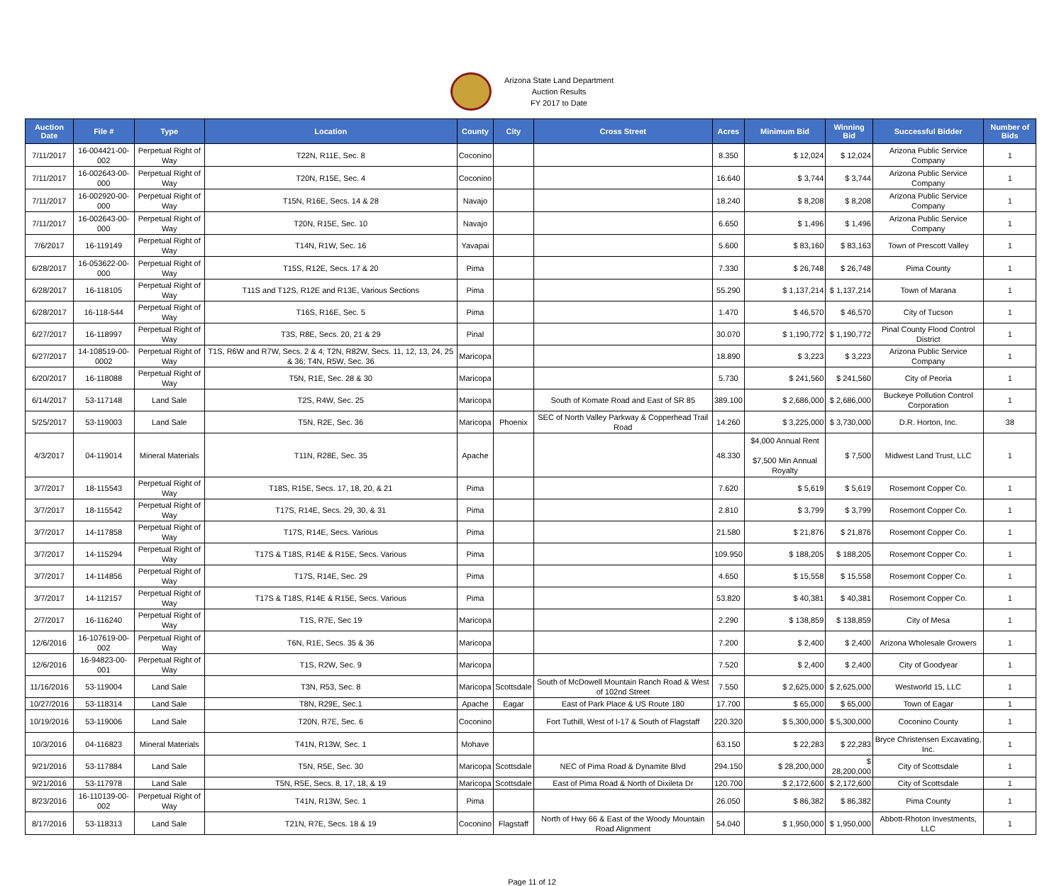Arizona State Land Department
Auction Results
FY 2017 to Date
| Auction Date | File # | Type | Location | County | City | Cross Street | Acres | Minimum Bid | Winning Bid | Successful Bidder | Number of Bids |
| --- | --- | --- | --- | --- | --- | --- | --- | --- | --- | --- | --- |
| 7/11/2017 | 16-004421-00-002 | Perpetual Right of Way | T22N, R11E, Sec. 8 | Coconino | | | 8.350 | $ 12,024 | $ 12,024 | Arizona Public Service Company | 1 |
| 7/11/2017 | 16-002643-00-000 | Perpetual Right of Way | T20N, R15E, Sec. 4 | Coconino | | | 16.640 | $ 3,744 | $ 3,744 | Arizona Public Service Company | 1 |
| 7/11/2017 | 16-002920-00-000 | Perpetual Right of Way | T15N, R16E, Secs. 14 & 28 | Navajo | | | 18.240 | $ 8,208 | $ 8,208 | Arizona Public Service Company | 1 |
| 7/11/2017 | 16-002643-00-000 | Perpetual Right of Way | T20N, R15E, Sec. 10 | Navajo | | | 6.650 | $ 1,496 | $ 1,496 | Arizona Public Service Company | 1 |
| 7/6/2017 | 16-119149 | Perpetual Right of Way | T14N, R1W, Sec. 16 | Yavapai | | | 5.600 | $ 83,160 | $ 83,163 | Town of Prescott Valley | 1 |
| 6/28/2017 | 16-053622-00-000 | Perpetual Right of Way | T15S, R12E, Secs. 17 & 20 | Pima | | | 7.330 | $ 26,748 | $ 26,748 | Pima County | 1 |
| 6/28/2017 | 16-118105 | Perpetual Right of Way | T11S and T12S, R12E and R13E, Various Sections | Pima | | | 55.290 | $ 1,137,214 | $ 1,137,214 | Town of Marana | 1 |
| 6/28/2017 | 16-118-544 | Perpetual Right of Way | T16S, R16E, Sec. 5 | Pima | | | 1.470 | $ 46,570 | $ 46,570 | City of Tucson | 1 |
| 6/27/2017 | 16-118997 | Perpetual Right of Way | T3S, R8E, Secs. 20, 21 & 29 | Pinal | | | 30.070 | $ 1,190,772 | $ 1,190,772 | Pinal County Flood Control District | 1 |
| 6/27/2017 | 14-108519-00-0002 | Perpetual Right of Way | T1S, R6W and R7W, Secs. 2 & 4; T2N, R82W, Secs. 11, 12, 13, 24, 25 & 36; T4N, R5W, Sec. 36 | Maricopa | | | 18.890 | $ 3,223 | $ 3,223 | Arizona Public Service Company | 1 |
| 6/20/2017 | 16-118088 | Perpetual Right of Way | T5N, R1E, Sec. 28 & 30 | Maricopa | | | 5.730 | $ 241,560 | $ 241,560 | City of Peoria | 1 |
| 6/14/2017 | 53-117148 | Land Sale | T2S, R4W, Sec. 25 | Maricopa | | South of Komate Road and East of SR 85 | 389.100 | $ 2,686,000 | $ 2,686,000 | Buckeye Pollution Control Corporation | 1 |
| 5/25/2017 | 53-119003 | Land Sale | T5N, R2E, Sec. 36 | Maricopa | Phoenix | SEC of North Valley Parkway & Copperhead Trail Road | 14.260 | $ 3,225,000 | $ 3,730,000 | D.R. Horton, Inc. | 38 |
| 4/3/2017 | 04-119014 | Mineral Materials | T11N, R28E, Sec. 35 | Apache | | | 48.330 | $4,000 Annual Rent $7,500 Min Annual Royalty | $ 7,500 | Midwest Land Trust, LLC | 1 |
| 3/7/2017 | 18-115543 | Perpetual Right of Way | T18S, R15E, Secs. 17, 18, 20, & 21 | Pima | | | 7.620 | $ 5,619 | $ 5,619 | Rosemont Copper Co. | 1 |
| 3/7/2017 | 18-115542 | Perpetual Right of Way | T17S, R14E, Secs. 29, 30, & 31 | Pima | | | 2.810 | $ 3,799 | $ 3,799 | Rosemont Copper Co. | 1 |
| 3/7/2017 | 14-117858 | Perpetual Right of Way | T17S, R14E, Secs. Various | Pima | | | 21.580 | $ 21,876 | $ 21,876 | Rosemont Copper Co. | 1 |
| 3/7/2017 | 14-115294 | Perpetual Right of Way | T17S & T18S, R14E & R15E, Secs. Various | Pima | | | 109.950 | $ 188,205 | $ 188,205 | Rosemont Copper Co. | 1 |
| 3/7/2017 | 14-114856 | Perpetual Right of Way | T17S, R14E, Sec. 29 | Pima | | | 4.650 | $ 15,558 | $ 15,558 | Rosemont Copper Co. | 1 |
| 3/7/2017 | 14-112157 | Perpetual Right of Way | T17S & T18S, R14E & R15E, Secs. Various | Pima | | | 53.820 | $ 40,381 | $ 40,381 | Rosemont Copper Co. | 1 |
| 2/7/2017 | 16-116240 | Perpetual Right of Way | T1S, R7E, Sec 19 | Maricopa | | | 2.290 | $ 138,859 | $ 138,859 | City of Mesa | 1 |
| 12/6/2016 | 16-107619-00-002 | Perpetual Right of Way | T6N, R1E, Secs. 35 & 36 | Maricopa | | | 7.200 | $ 2,400 | $ 2,400 | Arizona Wholesale Growers | 1 |
| 12/6/2016 | 16-94823-00-001 | Perpetual Right of Way | T1S, R2W, Sec. 9 | Maricopa | | | 7.520 | $ 2,400 | $ 2,400 | City of Goodyear | 1 |
| 11/16/2016 | 53-119004 | Land Sale | T3N, R53, Sec. 8 | Maricopa | Scottsdale | South of McDowell Mountain Ranch Road & West of 102nd Street | 7.550 | $ 2,625,000 | $ 2,625,000 | Westworld 15, LLC | 1 |
| 10/27/2016 | 53-118314 | Land Sale | T8N, R29E, Sec.1 | Apache | Eagar | East of Park Place & US Route 180 | 17.700 | $ 65,000 | $ 65,000 | Town of Eagar | 1 |
| 10/19/2016 | 53-119006 | Land Sale | T20N, R7E, Sec. 6 | Coconino | | Fort Tuthill, West of I-17 & South of Flagstaff | 220.320 | $ 5,300,000 | $ 5,300,000 | Coconino County | 1 |
| 10/3/2016 | 04-116823 | Mineral Materials | T41N, R13W, Sec. 1 | Mohave | | | 63.150 | $ 22,283 | $ 22,283 | Bryce Christensen Excavating, Inc. | 1 |
| 9/21/2016 | 53-117884 | Land Sale | T5N, R5E, Sec. 30 | Maricopa | Scottsdale | NEC of Pima Road & Dynamite Blvd | 294.150 | $ 28,200,000 | $ 28,200,000 | City of Scottsdale | 1 |
| 9/21/2016 | 53-117978 | Land Sale | T5N, R5E, Secs. 8, 17, 18, & 19 | Maricopa | Scottsdale | East of Pima Road & North of Dixileta Dr | 120.700 | $ 2,172,600 | $ 2,172,600 | City of Scottsdale | 1 |
| 8/23/2016 | 16-110139-00-002 | Perpetual Right of Way | T41N, R13W, Sec. 1 | Pima | | | 26.050 | $ 86,382 | $ 86,382 | Pima County | 1 |
| 8/17/2016 | 53-118313 | Land Sale | T21N, R7E, Secs. 18 & 19 | Coconino | Flagstaff | North of Hwy 66 & East of the Woody Mountain Road Alignment | 54.040 | $ 1,950,000 | $ 1,950,000 | Abbott-Rhoton Investments, LLC | 1 |
Page 11 of 12